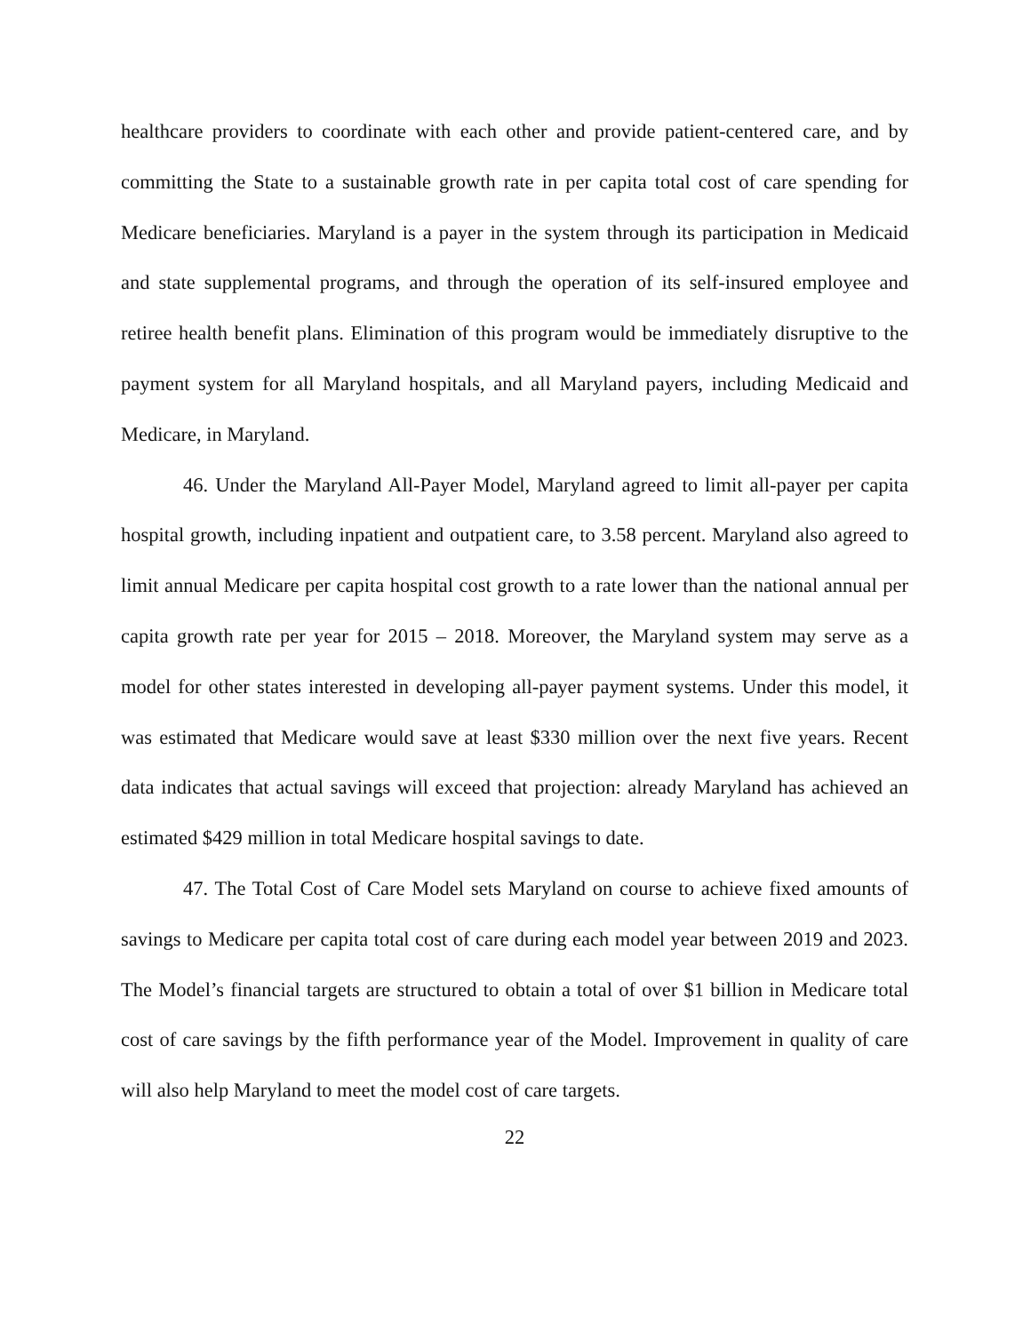healthcare providers to coordinate with each other and provide patient-centered care, and by committing the State to a sustainable growth rate in per capita total cost of care spending for Medicare beneficiaries. Maryland is a payer in the system through its participation in Medicaid and state supplemental programs, and through the operation of its self-insured employee and retiree health benefit plans. Elimination of this program would be immediately disruptive to the payment system for all Maryland hospitals, and all Maryland payers, including Medicaid and Medicare, in Maryland.
46. Under the Maryland All-Payer Model, Maryland agreed to limit all-payer per capita hospital growth, including inpatient and outpatient care, to 3.58 percent. Maryland also agreed to limit annual Medicare per capita hospital cost growth to a rate lower than the national annual per capita growth rate per year for 2015 – 2018. Moreover, the Maryland system may serve as a model for other states interested in developing all-payer payment systems. Under this model, it was estimated that Medicare would save at least $330 million over the next five years. Recent data indicates that actual savings will exceed that projection: already Maryland has achieved an estimated $429 million in total Medicare hospital savings to date.
47. The Total Cost of Care Model sets Maryland on course to achieve fixed amounts of savings to Medicare per capita total cost of care during each model year between 2019 and 2023. The Model’s financial targets are structured to obtain a total of over $1 billion in Medicare total cost of care savings by the fifth performance year of the Model. Improvement in quality of care will also help Maryland to meet the model cost of care targets.
22